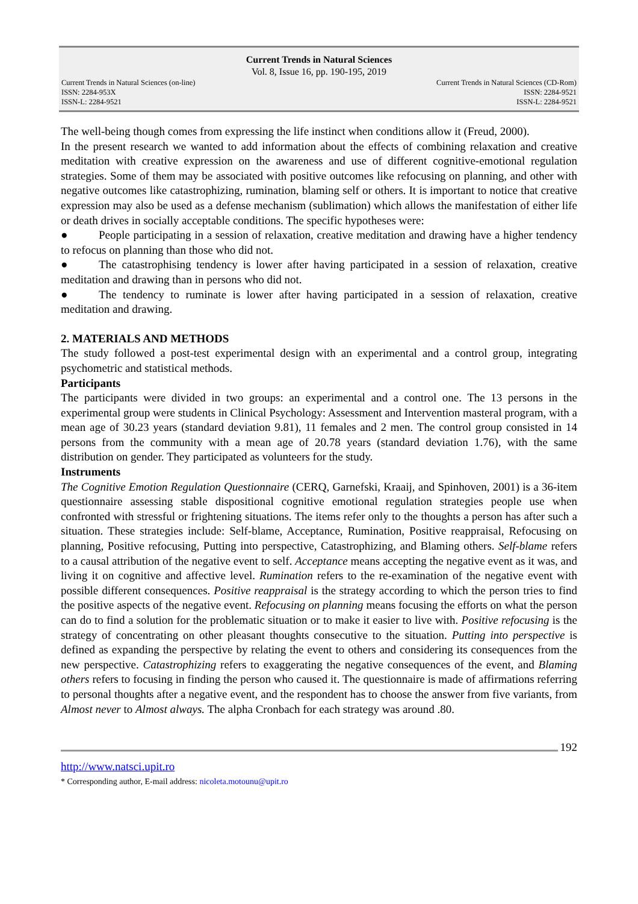Current Trends in Natural Sciences
Vol. 8, Issue 16, pp. 190-195, 2019
Current Trends in Natural Sciences (on-line)
ISSN: 2284-953X
ISSN-L: 2284-9521
Current Trends in Natural Sciences (CD-Rom)
ISSN: 2284-9521
ISSN-L: 2284-9521
The well-being though comes from expressing the life instinct when conditions allow it (Freud, 2000).
In the present research we wanted to add information about the effects of combining relaxation and creative meditation with creative expression on the awareness and use of different cognitive-emotional regulation strategies. Some of them may be associated with positive outcomes like refocusing on planning, and other with negative outcomes like catastrophizing, rumination, blaming self or others. It is important to notice that creative expression may also be used as a defense mechanism (sublimation) which allows the manifestation of either life or death drives in socially acceptable conditions. The specific hypotheses were:
● People participating in a session of relaxation, creative meditation and drawing have a higher tendency to refocus on planning than those who did not.
● The catastrophising tendency is lower after having participated in a session of relaxation, creative meditation and drawing than in persons who did not.
● The tendency to ruminate is lower after having participated in a session of relaxation, creative meditation and drawing.
2. MATERIALS AND METHODS
The study followed a post-test experimental design with an experimental and a control group, integrating psychometric and statistical methods.
Participants
The participants were divided in two groups: an experimental and a control one. The 13 persons in the experimental group were students in Clinical Psychology: Assessment and Intervention masteral program, with a mean age of 30.23 years (standard deviation 9.81), 11 females and 2 men. The control group consisted in 14 persons from the community with a mean age of 20.78 years (standard deviation 1.76), with the same distribution on gender. They participated as volunteers for the study.
Instruments
The Cognitive Emotion Regulation Questionnaire (CERQ, Garnefski, Kraaij, and Spinhoven, 2001) is a 36-item questionnaire assessing stable dispositional cognitive emotional regulation strategies people use when confronted with stressful or frightening situations. The items refer only to the thoughts a person has after such a situation. These strategies include: Self-blame, Acceptance, Rumination, Positive reappraisal, Refocusing on planning, Positive refocusing, Putting into perspective, Catastrophizing, and Blaming others. Self-blame refers to a causal attribution of the negative event to self. Acceptance means accepting the negative event as it was, and living it on cognitive and affective level. Rumination refers to the re-examination of the negative event with possible different consequences. Positive reappraisal is the strategy according to which the person tries to find the positive aspects of the negative event. Refocusing on planning means focusing the efforts on what the person can do to find a solution for the problematic situation or to make it easier to live with. Positive refocusing is the strategy of concentrating on other pleasant thoughts consecutive to the situation. Putting into perspective is defined as expanding the perspective by relating the event to others and considering its consequences from the new perspective. Catastrophizing refers to exaggerating the negative consequences of the event, and Blaming others refers to focusing in finding the person who caused it. The questionnaire is made of affirmations referring to personal thoughts after a negative event, and the respondent has to choose the answer from five variants, from Almost never to Almost always. The alpha Cronbach for each strategy was around .80.
192
http://www.natsci.upit.ro
* Corresponding author, E-mail address: nicoleta.motounu@upit.ro